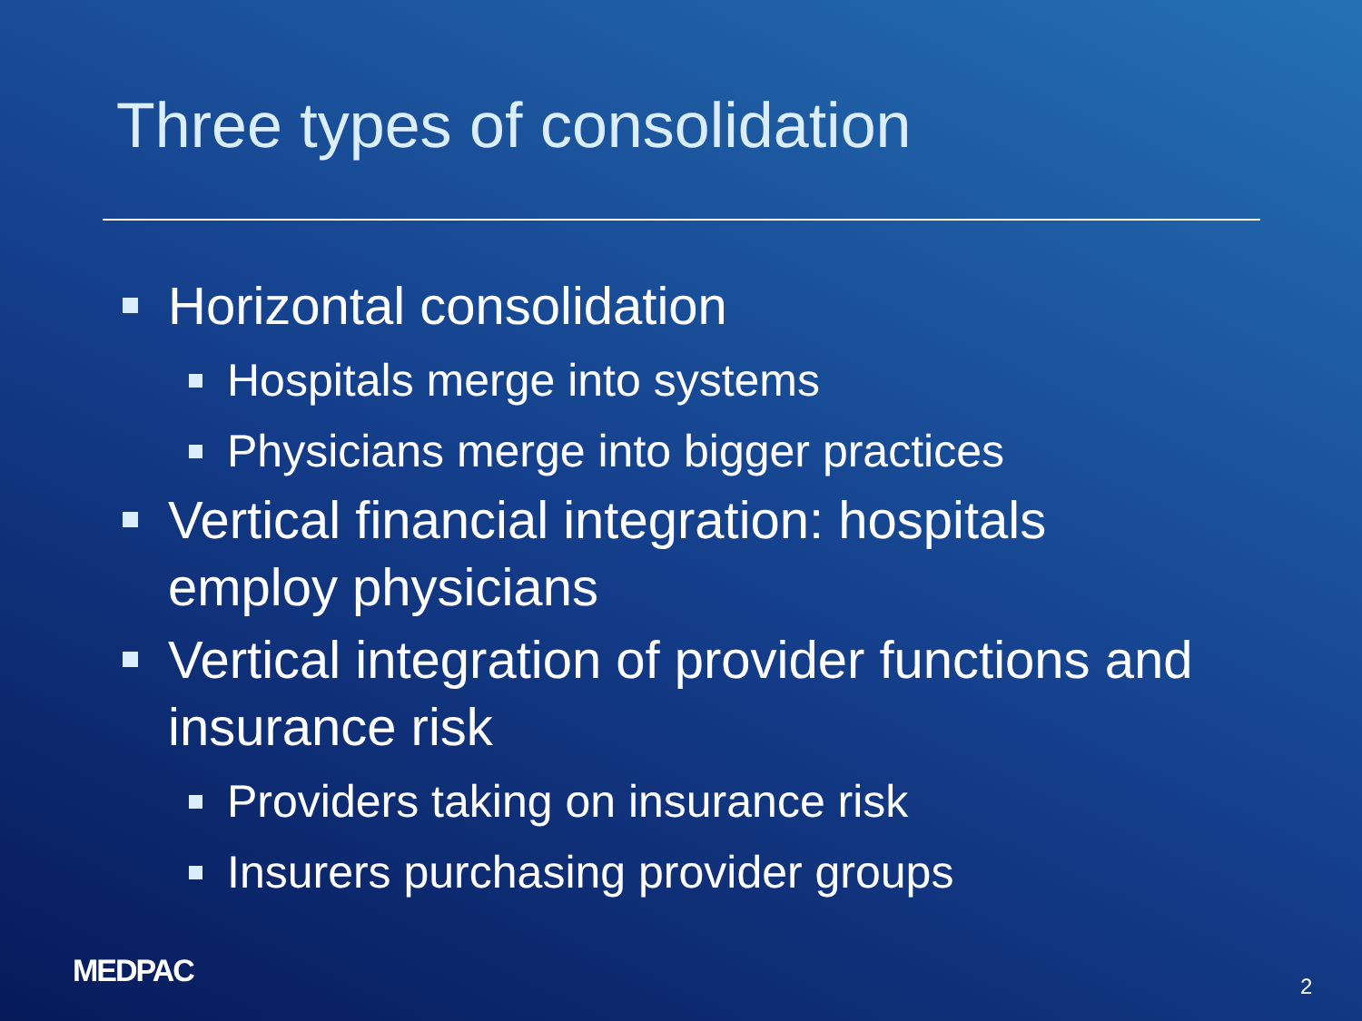Three types of consolidation
Horizontal consolidation
Hospitals merge into systems
Physicians merge into bigger practices
Vertical financial integration: hospitals employ physicians
Vertical integration of provider functions and insurance risk
Providers taking on insurance risk
Insurers purchasing provider groups
MEDPAC 2